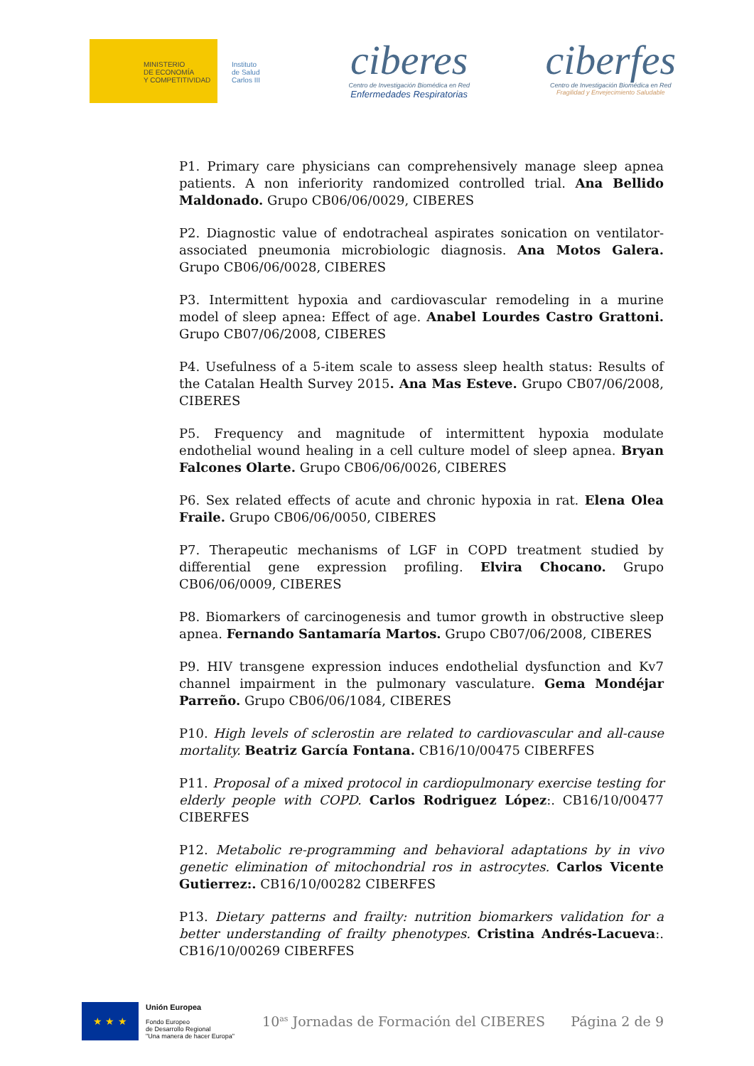MINISTERIO
DE ECONOMÍA
Y COMPETITIVIDAD
Instituto
de Salud
Carlos III
ciberes
Centro de Investigación Biomédica en Red
Enfermedades Respiratorias
ciberfes
Centro de Investigación Biomédica en Red
Fragilidad y Envejecimiento Saludable
P1. Primary care physicians can comprehensively manage sleep apnea patients. A non inferiority randomized controlled trial. Ana Bellido Maldonado. Grupo CB06/06/0029, CIBERES
P2. Diagnostic value of endotracheal aspirates sonication on ventilator-associated pneumonia microbiologic diagnosis. Ana Motos Galera. Grupo CB06/06/0028, CIBERES
P3. Intermittent hypoxia and cardiovascular remodeling in a murine model of sleep apnea: Effect of age. Anabel Lourdes Castro Grattoni. Grupo CB07/06/2008, CIBERES
P4. Usefulness of a 5-item scale to assess sleep health status: Results of the Catalan Health Survey 2015. Ana Mas Esteve. Grupo CB07/06/2008, CIBERES
P5. Frequency and magnitude of intermittent hypoxia modulate endothelial wound healing in a cell culture model of sleep apnea. Bryan Falcones Olarte. Grupo CB06/06/0026, CIBERES
P6. Sex related effects of acute and chronic hypoxia in rat. Elena Olea Fraile. Grupo CB06/06/0050, CIBERES
P7. Therapeutic mechanisms of LGF in COPD treatment studied by differential gene expression profiling. Elvira Chocano. Grupo CB06/06/0009, CIBERES
P8. Biomarkers of carcinogenesis and tumor growth in obstructive sleep apnea. Fernando Santamaría Martos. Grupo CB07/06/2008, CIBERES
P9. HIV transgene expression induces endothelial dysfunction and Kv7 channel impairment in the pulmonary vasculature. Gema Mondéjar Parreño. Grupo CB06/06/1084, CIBERES
P10. High levels of sclerostin are related to cardiovascular and all-cause mortality. Beatriz García Fontana. CB16/10/00475 CIBERFES
P11. Proposal of a mixed protocol in cardiopulmonary exercise testing for elderly people with COPD. Carlos Rodriguez López:. CB16/10/00477 CIBERFES
P12. Metabolic re-programming and behavioral adaptations by in vivo genetic elimination of mitochondrial ros in astrocytes. Carlos Vicente Gutierrez:. CB16/10/00282 CIBERFES
P13. Dietary patterns and frailty: nutrition biomarkers validation for a better understanding of frailty phenotypes. Cristina Andrés-Lacueva:. CB16/10/00269 CIBERFES
★ ★ ★
Unión Europea
Fondo Europeo
de Desarrollo Regional
"Una manera de hacer Europa"
10<sup>as</sup> Jornadas de Formación del CIBERES Página 2 de 9